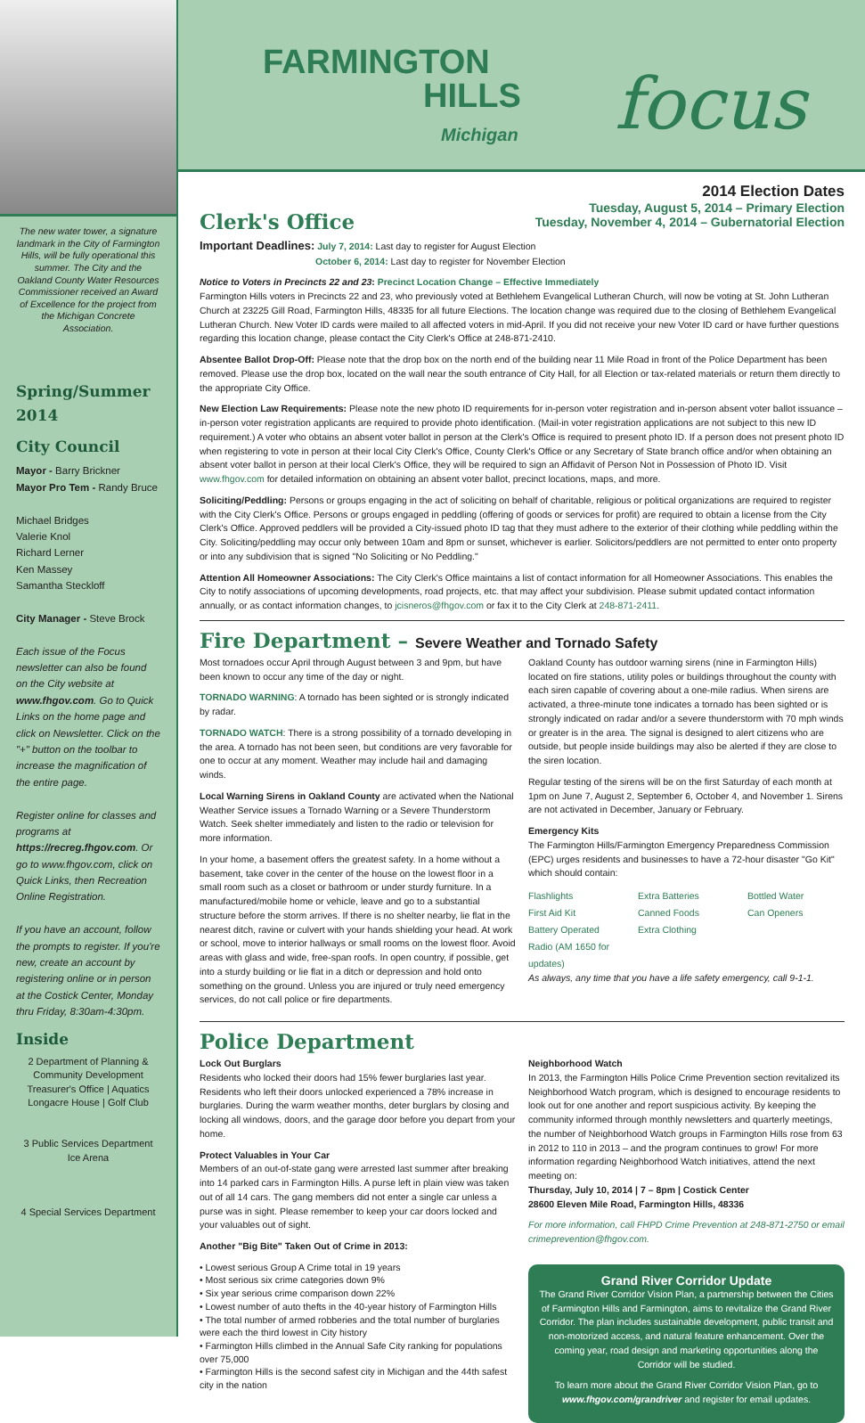The new water tower, a signature landmark in the City of Farmington Hills, will be fully operational this summer. The City and the Oakland County Water Resources Commissioner received an Award of Excellence for the project from the Michigan Concrete Association.
Spring/Summer 2014
City Council
Mayor - Barry Brickner
Mayor Pro Tem - Randy Bruce
Michael Bridges
Valerie Knol
Richard Lerner
Ken Massey
Samantha Steckloff
City Manager - Steve Brock
Each issue of the Focus newsletter can also be found on the City website at www.fhgov.com. Go to Quick Links on the home page and click on Newsletter. Click on the "+" button on the toolbar to increase the magnification of the entire page.
Register online for classes and programs at https://recreg.fhgov.com. Or go to www.fhgov.com, click on Quick Links, then Recreation Online Registration.
If you have an account, follow the prompts to register. If you're new, create an account by registering online or in person at the Costick Center, Monday thru Friday, 8:30am-4:30pm.
Inside
2 Department of Planning & Community Development
Treasurer's Office | Aquatics
Longacre House | Golf Club
3 Public Services Department
Ice Arena
4 Special Services Department
FARMINGTON
HILLS
Michigan
focus
2014 Election Dates
Tuesday, August 5, 2014 – Primary Election
Tuesday, November 4, 2014 – Gubernatorial Election
Clerk's Office
Important Deadlines: July 7, 2014: Last day to register for August Election
October 6, 2014: Last day to register for November Election
Notice to Voters in Precincts 22 and 23: Precinct Location Change – Effective Immediately
Farmington Hills voters in Precincts 22 and 23, who previously voted at Bethlehem Evangelical Lutheran Church, will now be voting at St. John Lutheran Church at 23225 Gill Road, Farmington Hills, 48335 for all future Elections. The location change was required due to the closing of Bethlehem Evangelical Lutheran Church. New Voter ID cards were mailed to all affected voters in mid-April. If you did not receive your new Voter ID card or have further questions regarding this location change, please contact the City Clerk's Office at 248-871-2410.
Absentee Ballot Drop-Off: Please note that the drop box on the north end of the building near 11 Mile Road in front of the Police Department has been removed. Please use the drop box, located on the wall near the south entrance of City Hall, for all Election or tax-related materials or return them directly to the appropriate City Office.
New Election Law Requirements: Please note the new photo ID requirements for in-person voter registration and in-person absent voter ballot issuance – in-person voter registration applicants are required to provide photo identification. (Mail-in voter registration applications are not subject to this new ID requirement.) A voter who obtains an absent voter ballot in person at the Clerk's Office is required to present photo ID. If a person does not present photo ID when registering to vote in person at their local City Clerk's Office, County Clerk's Office or any Secretary of State branch office and/or when obtaining an absent voter ballot in person at their local Clerk's Office, they will be required to sign an Affidavit of Person Not in Possession of Photo ID. Visit www.fhgov.com for detailed information on obtaining an absent voter ballot, precinct locations, maps, and more.
Soliciting/Peddling: Persons or groups engaging in the act of soliciting on behalf of charitable, religious or political organizations are required to register with the City Clerk's Office. Persons or groups engaged in peddling (offering of goods or services for profit) are required to obtain a license from the City Clerk's Office. Approved peddlers will be provided a City-issued photo ID tag that they must adhere to the exterior of their clothing while peddling within the City. Soliciting/peddling may occur only between 10am and 8pm or sunset, whichever is earlier. Solicitors/peddlers are not permitted to enter onto property or into any subdivision that is signed "No Soliciting or No Peddling."
Attention All Homeowner Associations: The City Clerk's Office maintains a list of contact information for all Homeowner Associations. This enables the City to notify associations of upcoming developments, road projects, etc. that may affect your subdivision. Please submit updated contact information annually, or as contact information changes, to jcisneros@fhgov.com or fax it to the City Clerk at 248-871-2411.
Fire Department – Severe Weather and Tornado Safety
Most tornadoes occur April through August between 3 and 9pm, but have been known to occur any time of the day or night.
TORNADO WARNING: A tornado has been sighted or is strongly indicated by radar.
TORNADO WATCH: There is a strong possibility of a tornado developing in the area. A tornado has not been seen, but conditions are very favorable for one to occur at any moment. Weather may include hail and damaging winds.
Local Warning Sirens in Oakland County are activated when the National Weather Service issues a Tornado Warning or a Severe Thunderstorm Watch. Seek shelter immediately and listen to the radio or television for more information.
In your home, a basement offers the greatest safety. In a home without a basement, take cover in the center of the house on the lowest floor in a small room such as a closet or bathroom or under sturdy furniture. In a manufactured/mobile home or vehicle, leave and go to a substantial structure before the storm arrives. If there is no shelter nearby, lie flat in the nearest ditch, ravine or culvert with your hands shielding your head. At work or school, move to interior hallways or small rooms on the lowest floor. Avoid areas with glass and wide, free-span roofs. In open country, if possible, get into a sturdy building or lie flat in a ditch or depression and hold onto something on the ground. Unless you are injured or truly need emergency services, do not call police or fire departments.
Oakland County has outdoor warning sirens (nine in Farmington Hills) located on fire stations, utility poles or buildings throughout the county with each siren capable of covering about a one-mile radius. When sirens are activated, a three-minute tone indicates a tornado has been sighted or is strongly indicated on radar and/or a severe thunderstorm with 70 mph winds or greater is in the area. The signal is designed to alert citizens who are outside, but people inside buildings may also be alerted if they are close to the siren location.
Regular testing of the sirens will be on the first Saturday of each month at 1pm on June 7, August 2, September 6, October 4, and November 1. Sirens are not activated in December, January or February.
Emergency Kits
The Farmington Hills/Farmington Emergency Preparedness Commission (EPC) urges residents and businesses to have a 72-hour disaster "Go Kit" which should contain:
Flashlights
First Aid Kit
Battery Operated Radio (AM 1650 for updates)
Extra Batteries
Canned Foods
Extra Clothing
Bottled Water
Can Openers
As always, any time that you have a life safety emergency, call 9-1-1.
Police Department
Lock Out Burglars
Residents who locked their doors had 15% fewer burglaries last year. Residents who left their doors unlocked experienced a 78% increase in burglaries. During the warm weather months, deter burglars by closing and locking all windows, doors, and the garage door before you depart from your home.
Protect Valuables in Your Car
Members of an out-of-state gang were arrested last summer after breaking into 14 parked cars in Farmington Hills. A purse left in plain view was taken out of all 14 cars. The gang members did not enter a single car unless a purse was in sight. Please remember to keep your car doors locked and your valuables out of sight.
Another "Big Bite" Taken Out of Crime in 2013:
• Lowest serious Group A Crime total in 19 years
• Most serious six crime categories down 9%
• Six year serious crime comparison down 22%
• Lowest number of auto thefts in the 40-year history of Farmington Hills
• The total number of armed robberies and the total number of burglaries were each the third lowest in City history
• Farmington Hills climbed in the Annual Safe City ranking for populations over 75,000
• Farmington Hills is the second safest city in Michigan and the 44th safest city in the nation
Neighborhood Watch
In 2013, the Farmington Hills Police Crime Prevention section revitalized its Neighborhood Watch program, which is designed to encourage residents to look out for one another and report suspicious activity. By keeping the community informed through monthly newsletters and quarterly meetings, the number of Neighborhood Watch groups in Farmington Hills rose from 63 in 2012 to 110 in 2013 – and the program continues to grow! For more information regarding Neighborhood Watch initiatives, attend the next meeting on:
Thursday, July 10, 2014 | 7 – 8pm | Costick Center
28600 Eleven Mile Road, Farmington Hills, 48336
For more information, call FHPD Crime Prevention at 248-871-2750 or email crimeprevention@fhgov.com.
Grand River Corridor Update
The Grand River Corridor Vision Plan, a partnership between the Cities of Farmington Hills and Farmington, aims to revitalize the Grand River Corridor. The plan includes sustainable development, public transit and non-motorized access, and natural feature enhancement. Over the coming year, road design and marketing opportunities along the Corridor will be studied.
To learn more about the Grand River Corridor Vision Plan, go to www.fhgov.com/grandriver and register for email updates.